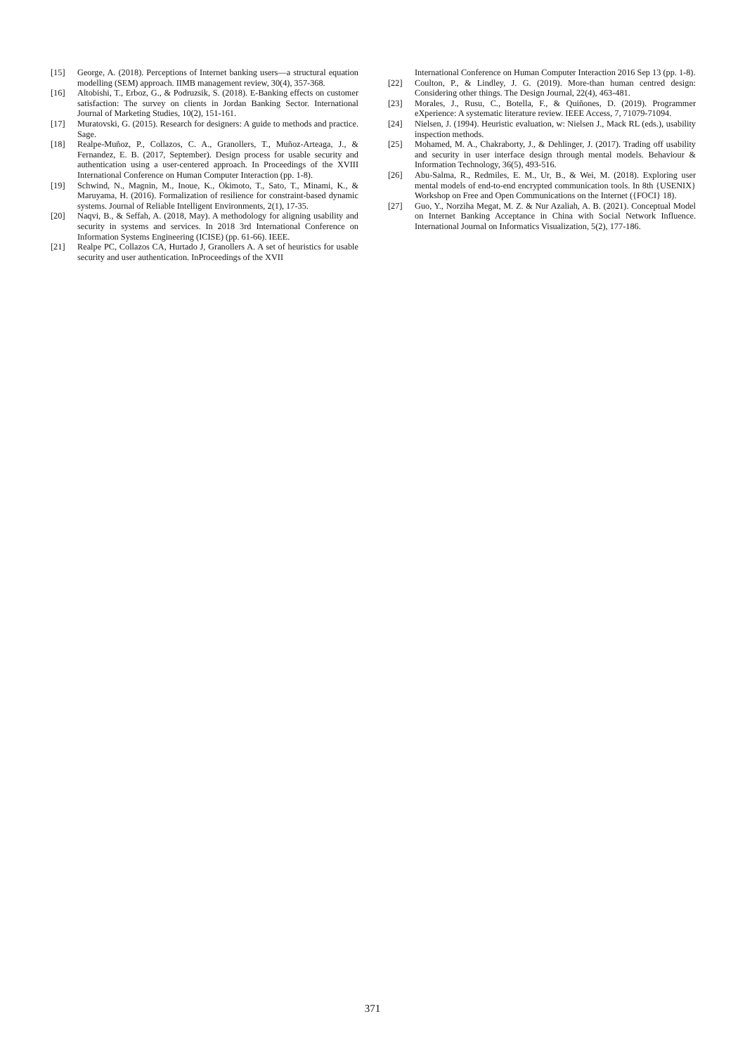[15] George, A. (2018). Perceptions of Internet banking users—a structural equation modelling (SEM) approach. IIMB management review, 30(4), 357-368.
[16] Altobishi, T., Erboz, G., & Podruzsik, S. (2018). E-Banking effects on customer satisfaction: The survey on clients in Jordan Banking Sector. International Journal of Marketing Studies, 10(2), 151-161.
[17] Muratovski, G. (2015). Research for designers: A guide to methods and practice. Sage.
[18] Realpe-Muñoz, P., Collazos, C. A., Granollers, T., Muñoz-Arteaga, J., & Fernandez, E. B. (2017, September). Design process for usable security and authentication using a user-centered approach. In Proceedings of the XVIII International Conference on Human Computer Interaction (pp. 1-8).
[19] Schwind, N., Magnin, M., Inoue, K., Okimoto, T., Sato, T., Minami, K., & Maruyama, H. (2016). Formalization of resilience for constraint-based dynamic systems. Journal of Reliable Intelligent Environments, 2(1), 17-35.
[20] Naqvi, B., & Seffah, A. (2018, May). A methodology for aligning usability and security in systems and services. In 2018 3rd International Conference on Information Systems Engineering (ICISE) (pp. 61-66). IEEE.
[21] Realpe PC, Collazos CA, Hurtado J, Granollers A. A set of heuristics for usable security and user authentication. InProceedings of the XVII
International Conference on Human Computer Interaction 2016 Sep 13 (pp. 1-8).
[22] Coulton, P., & Lindley, J. G. (2019). More-than human centred design: Considering other things. The Design Journal, 22(4), 463-481.
[23] Morales, J., Rusu, C., Botella, F., & Quiñones, D. (2019). Programmer eXperience: A systematic literature review. IEEE Access, 7, 71079-71094.
[24] Nielsen, J. (1994). Heuristic evaluation, w: Nielsen J., Mack RL (eds.), usability inspection methods.
[25] Mohamed, M. A., Chakraborty, J., & Dehlinger, J. (2017). Trading off usability and security in user interface design through mental models. Behaviour & Information Technology, 36(5), 493-516.
[26] Abu-Salma, R., Redmiles, E. M., Ur, B., & Wei, M. (2018). Exploring user mental models of end-to-end encrypted communication tools. In 8th {USENIX} Workshop on Free and Open Communications on the Internet ({FOCI} 18).
[27] Guo, Y., Norziha Megat, M. Z. & Nur Azaliah, A. B. (2021). Conceptual Model on Internet Banking Acceptance in China with Social Network Influence. International Journal on Informatics Visualization, 5(2), 177-186.
371